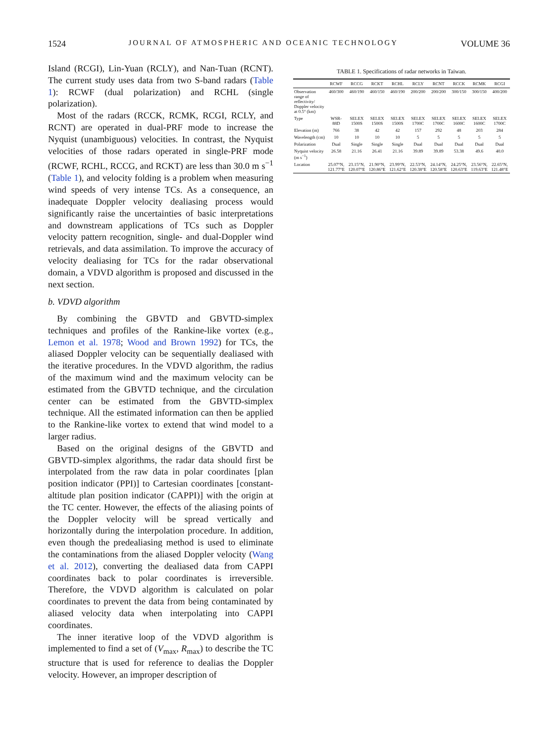1524 JOURNAL OF ATMOSPHERIC AND OCEANIC TECHNOLOGY VOLUME 36
Island (RCGI), Lin-Yuan (RCLY), and Nan-Tuan (RCNT). The current study uses data from two S-band radars (Table 1): RCWF (dual polarization) and RCHL (single polarization).
Most of the radars (RCCK, RCMK, RCGI, RCLY, and RCNT) are operated in dual-PRF mode to increase the Nyquist (unambiguous) velocities. In contrast, the Nyquist velocities of those radars operated in single-PRF mode (RCWF, RCHL, RCCG, and RCKT) are less than 30.0 m s<sup>−1</sup> (Table 1), and velocity folding is a problem when measuring wind speeds of very intense TCs. As a consequence, an inadequate Doppler velocity dealiasing process would significantly raise the uncertainties of basic interpretations and downstream applications of TCs such as Doppler velocity pattern recognition, single- and dual-Doppler wind retrievals, and data assimilation. To improve the accuracy of velocity dealiasing for TCs for the radar observational domain, a VDVD algorithm is proposed and discussed in the next section.
b. VDVD algorithm
By combining the GBVTD and GBVTD-simplex techniques and profiles of the Rankine-like vortex (e.g., Lemon et al. 1978; Wood and Brown 1992) for TCs, the aliased Doppler velocity can be sequentially dealiased with the iterative procedures. In the VDVD algorithm, the radius of the maximum wind and the maximum velocity can be estimated from the GBVTD technique, and the circulation center can be estimated from the GBVTD-simplex technique. All the estimated information can then be applied to the Rankine-like vortex to extend that wind model to a larger radius.
Based on the original designs of the GBVTD and GBVTD-simplex algorithms, the radar data should first be interpolated from the raw data in polar coordinates [plan position indicator (PPI)] to Cartesian coordinates [constant-altitude plan position indicator (CAPPI)] with the origin at the TC center. However, the effects of the aliasing points of the Doppler velocity will be spread vertically and horizontally during the interpolation procedure. In addition, even though the predealiasing method is used to eliminate the contaminations from the aliased Doppler velocity (Wang et al. 2012), converting the dealiased data from CAPPI coordinates back to polar coordinates is irreversible. Therefore, the VDVD algorithm is calculated on polar coordinates to prevent the data from being contaminated by aliased velocity data when interpolating into CAPPI coordinates.
The inner iterative loop of the VDVD algorithm is implemented to find a set of (V<sub>max</sub>, R<sub>max</sub>) to describe the TC structure that is used for reference to dealias the Doppler velocity. However, an improper description of
TABLE 1. Specifications of radar networks in Taiwan.
| | RCWF | RCCG | RCKT | RCHL | RCLY | RCNT | RCCK | RCMK | RCGI |
| --- | --- | --- | --- | --- | --- | --- | --- | --- | --- |
| Observation range of reflectivity/ Doppler velocity at 0.5° (km) | 460/300 | 460/190 | 460/150 | 460/190 | 200/200 | 200/200 | 300/150 | 300/150 | 400/200 |
| Type | WSR-88D | SELEX 1500S | SELEX 1500S | SELEX 1500S | SELEX 1700C | SELEX 1700C | SELEX 1600C | SELEX 1600C | SELEX 1700C |
| Elevation (m) | 766 | 38 | 42 | 42 | 157 | 292 | 48 | 203 | 284 |
| Wavelength (cm) | 10 | 10 | 10 | 10 | 5 | 5 | 5 | 5 | 5 |
| Polarization | Dual | Single | Single | Single | Dual | Dual | Dual | Dual | Dual |
| Nyquist velocity (m s<sup>−1</sup>) | 26.58 | 21.16 | 26.41 | 21.16 | 39.89 | 39.89 | 53.38 | 49.6 | 40.0 |
| Location | 25.07°N, 121.77°E | 23.15°N, 120.07°E | 21.90°N, 120.86°E | 23.99°N, 121.62°E | 22.53°N, 120.38°E | 24.14°N, 120.58°E | 24.25°N, 120.63°E | 23.56°N, 119.63°E | 22.65°N, 121.48°E |